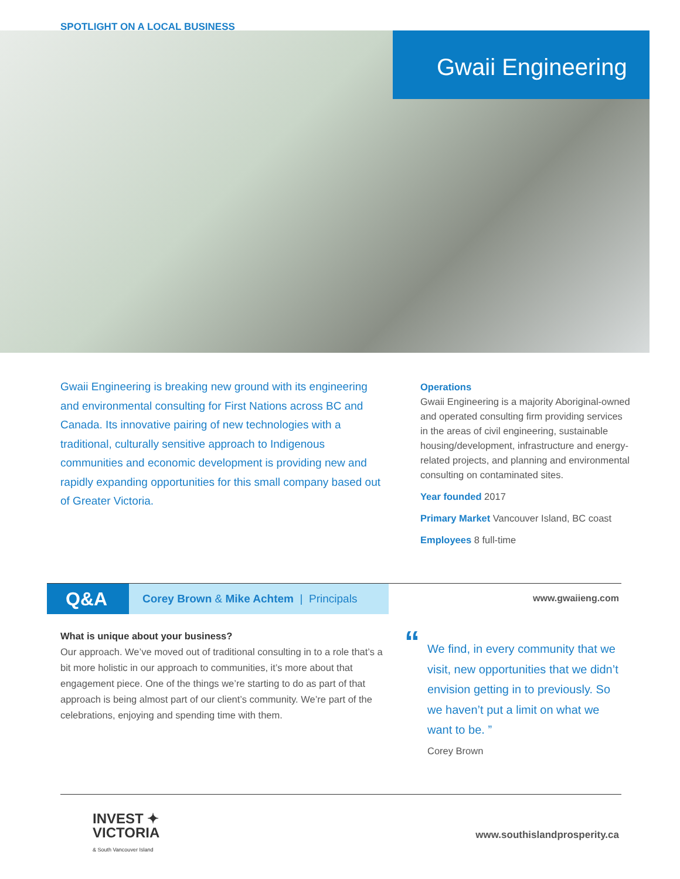SPOTLIGHT ON A LOCAL BUSINESS
Gwaii Engineering
Gwaii Engineering is breaking new ground with its engineering and environmental consulting for First Nations across BC and Canada. Its innovative pairing of new technologies with a traditional, culturally sensitive approach to Indigenous communities and economic development is providing new and rapidly expanding opportunities for this small company based out of Greater Victoria.
Operations
Gwaii Engineering is a majority Aboriginal-owned and operated consulting firm providing services in the areas of civil engineering, sustainable housing/development, infrastructure and energy-related projects, and planning and environmental consulting on contaminated sites.
Year founded 2017
Primary Market Vancouver Island, BC coast
Employees 8 full-time
Corey Brown & Mike Achtem | Principals
Q&A www.gwaiieng.com
What is unique about your business?
Our approach. We’ve moved out of traditional consulting in to a role that’s a bit more holistic in our approach to communities, it’s more about that engagement piece. One of the things we’re starting to do as part of that approach is being almost part of our client’s community. We’re part of the celebrations, enjoying and spending time with them.
“We find, in every community that we visit, new opportunities that we didn’t envision getting in to previously. So we haven’t put a limit on what we want to be. ”
Corey Brown
INVEST ✦
VICTORIA
& South Vancouver Island
www.southislandprosperity.ca